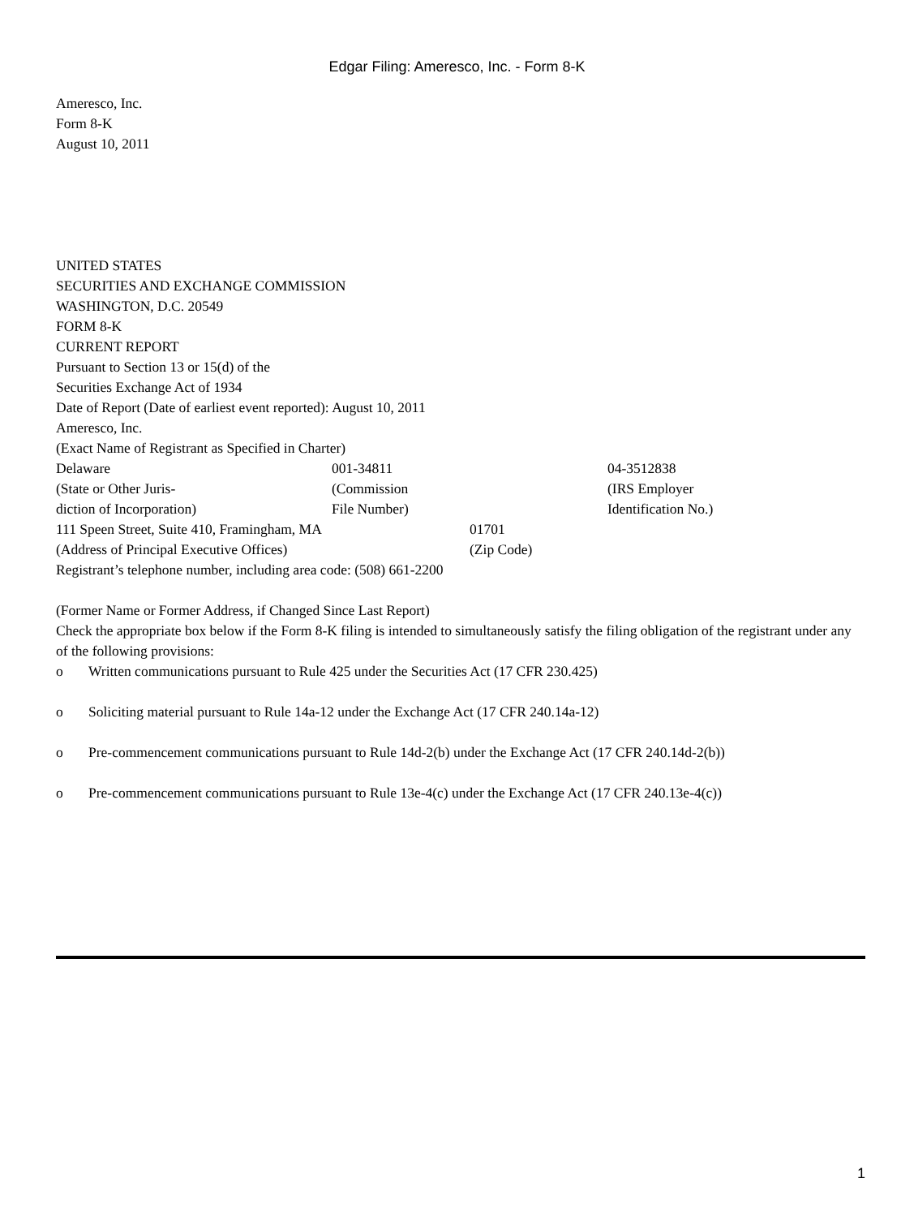Edgar Filing: Ameresco, Inc. - Form 8-K
Ameresco, Inc.
Form 8-K
August 10, 2011
UNITED STATES
SECURITIES AND EXCHANGE COMMISSION
WASHINGTON, D.C. 20549
FORM 8-K
CURRENT REPORT
Pursuant to Section 13 or 15(d) of the
Securities Exchange Act of 1934
Date of Report (Date of earliest event reported): August 10, 2011
Ameresco, Inc.
(Exact Name of Registrant as Specified in Charter)
| Delaware | 001-34811 | 04-3512838 |
| (State or Other Juris- diction of Incorporation) | (Commission File Number) | (IRS Employer Identification No.) |
| 111 Speen Street, Suite 410, Framingham, MA | 01701 |
| (Address of Principal Executive Offices) | (Zip Code) |
Registrant’s telephone number, including area code: (508) 661-2200
(Former Name or Former Address, if Changed Since Last Report)
Check the appropriate box below if the Form 8-K filing is intended to simultaneously satisfy the filing obligation of the registrant under any of the following provisions:
o Written communications pursuant to Rule 425 under the Securities Act (17 CFR 230.425)
o Soliciting material pursuant to Rule 14a-12 under the Exchange Act (17 CFR 240.14a-12)
o Pre-commencement communications pursuant to Rule 14d-2(b) under the Exchange Act (17 CFR 240.14d-2(b))
o Pre-commencement communications pursuant to Rule 13e-4(c) under the Exchange Act (17 CFR 240.13e-4(c))
1